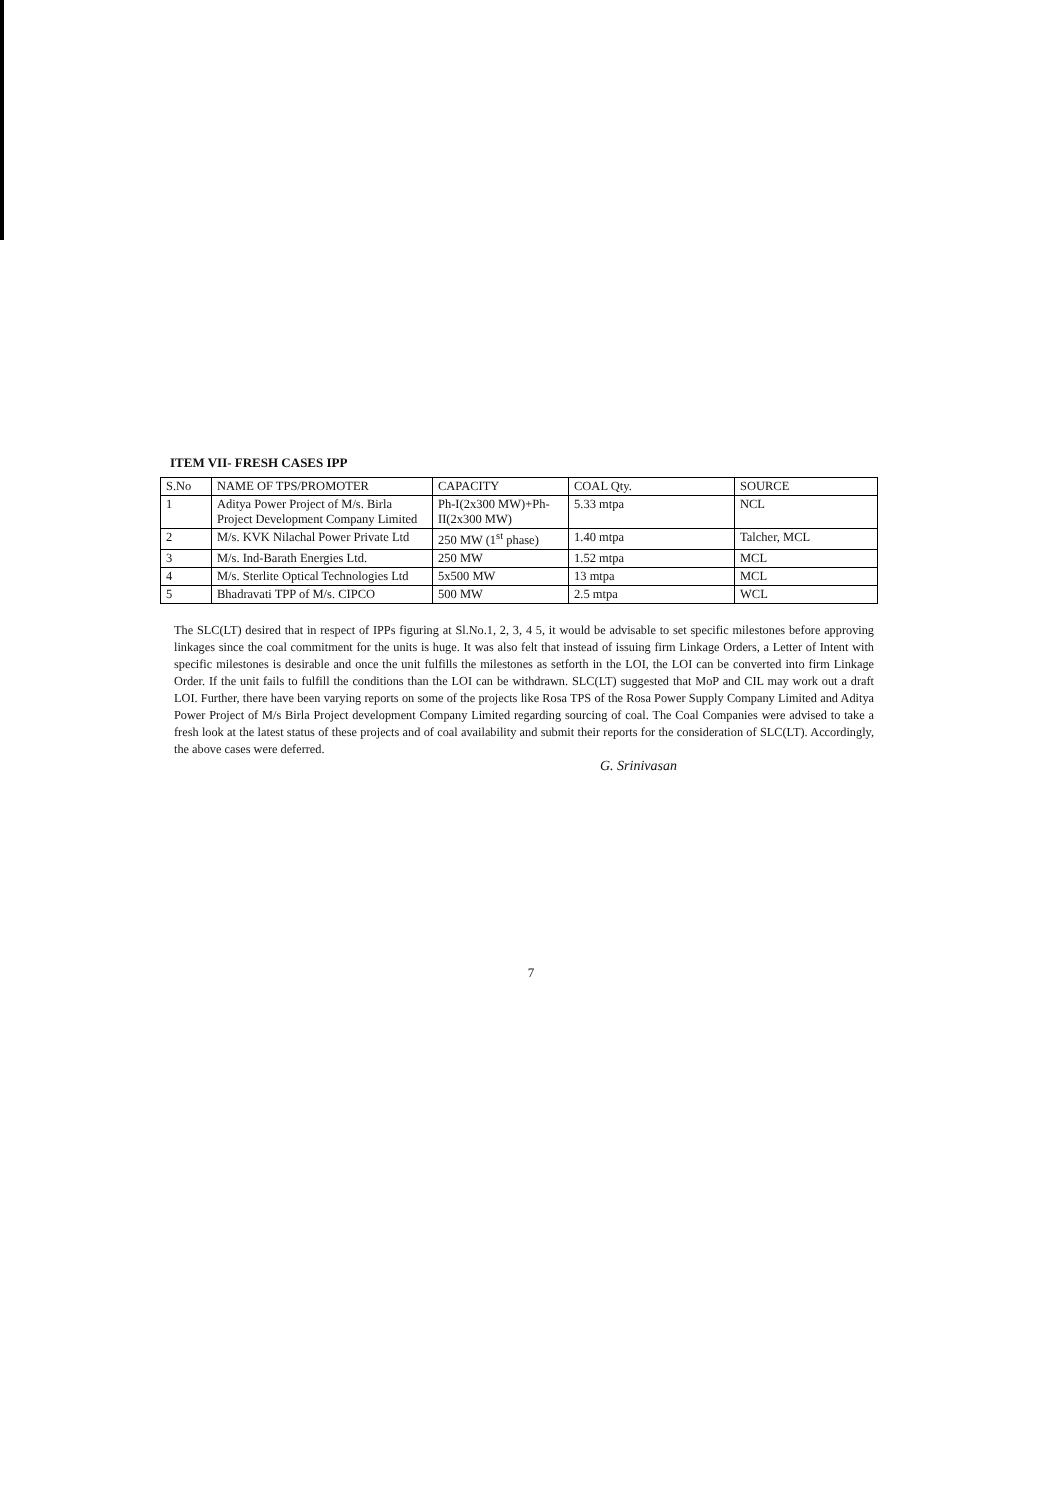ITEM VII- FRESH CASES IPP
| S.No | NAME OF TPS/PROMOTER | CAPACITY | COAL Qty. | SOURCE |
| 1 | Aditya Power Project of M/s. Birla Project Development Company Limited | Ph-I(2x300 MW)+Ph-II(2x300 MW) | 5.33 mtpa | NCL |
| 2 | M/s. KVK Nilachal Power Private Ltd | 250 MW (1<sup>st</sup> phase) | 1.40 mtpa | Talcher, MCL |
| 3 | M/s. Ind-Barath Energies Ltd. | 250 MW | 1.52 mtpa | MCL |
| 4 | M/s. Sterlite Optical Technologies Ltd | 5x500 MW | 13 mtpa | MCL |
| 5 | Bhadravati TPP of M/s. CIPCO | 500 MW | 2.5 mtpa | WCL |
The SLC(LT) desired that in respect of IPPs figuring at Sl.No.1, 2, 3, 4 5, it would be advisable to set specific milestones before approving linkages since the coal commitment for the units is huge. It was also felt that instead of issuing firm Linkage Orders, a Letter of Intent with specific milestones is desirable and once the unit fulfills the milestones as setforth in the LOI, the LOI can be converted into firm Linkage Order. If the unit fails to fulfill the conditions than the LOI can be withdrawn. SLC(LT) suggested that MoP and CIL may work out a draft LOI. Further, there have been varying reports on some of the projects like Rosa TPS of the Rosa Power Supply Company Limited and Aditya Power Project of M/s Birla Project development Company Limited regarding sourcing of coal. The Coal Companies were advised to take a fresh look at the latest status of these projects and of coal availability and submit their reports for the consideration of SLC(LT). Accordingly, the above cases were deferred.
G. Srinivasan
7